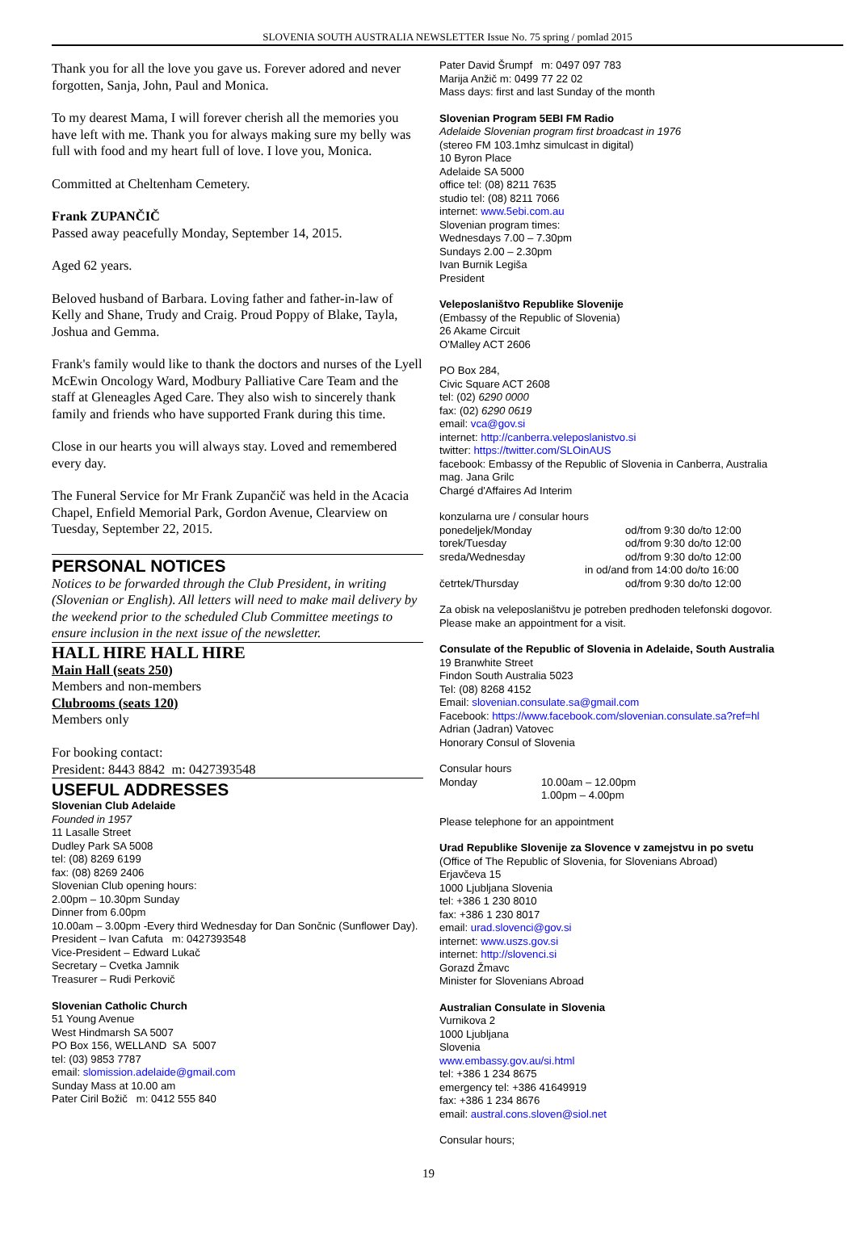SLOVENIA SOUTH AUSTRALIA NEWSLETTER Issue No. 75 spring / pomlad 2015
Thank you for all the love you gave us. Forever adored and never forgotten, Sanja, John, Paul and Monica.
To my dearest Mama, I will forever cherish all the memories you have left with me. Thank you for always making sure my belly was full with food and my heart full of love. I love you, Monica.
Committed at Cheltenham Cemetery.
Frank ZUPANČIČ
Passed away peacefully Monday, September 14, 2015.
Aged 62 years.
Beloved husband of Barbara. Loving father and father-in-law of Kelly and Shane, Trudy and Craig. Proud Poppy of Blake, Tayla, Joshua and Gemma.
Frank's family would like to thank the doctors and nurses of the Lyell McEwin Oncology Ward, Modbury Palliative Care Team and the staff at Gleneagles Aged Care. They also wish to sincerely thank family and friends who have supported Frank during this time.
Close in our hearts you will always stay. Loved and remembered every day.
The Funeral Service for Mr Frank Zupančič was held in the Acacia Chapel, Enfield Memorial Park, Gordon Avenue, Clearview on Tuesday, September 22, 2015.
PERSONAL NOTICES
Notices to be forwarded through the Club President, in writing (Slovenian or English). All letters will need to make mail delivery by the weekend prior to the scheduled Club Committee meetings to ensure inclusion in the next issue of the newsletter.
HALL HIRE HALL HIRE
Main Hall (seats 250)
Members and non-members
Clubrooms (seats 120)
Members only
For booking contact:
President: 8443 8842 m: 0427393548
USEFUL ADDRESSES
Slovenian Club Adelaide
Founded in 1957
11 Lasalle Street
Dudley Park SA 5008
tel: (08) 8269 6199
fax: (08) 8269 2406
Slovenian Club opening hours:
2.00pm – 10.30pm Sunday
Dinner from 6.00pm
10.00am – 3.00pm -Every third Wednesday for Dan Sončnic (Sunflower Day).
President – Ivan Cafuta m: 0427393548
Vice-President – Edward Lukač
Secretary – Cvetka Jamnik
Treasurer – Rudi Perkovič
Slovenian Catholic Church
51 Young Avenue
West Hindmarsh SA 5007
PO Box 156, WELLAND SA 5007
tel: (03) 9853 7787
email: slomission.adelaide@gmail.com
Sunday Mass at 10.00 am
Pater Ciril Božič m: 0412 555 840
Pater David Šrumpf m: 0497 097 783
Marija Anžič m: 0499 77 22 02
Mass days: first and last Sunday of the month
Slovenian Program 5EBI FM Radio
Adelaide Slovenian program first broadcast in 1976
(stereo FM 103.1mhz simulcast in digital)
10 Byron Place
Adelaide SA 5000
office tel: (08) 8211 7635
studio tel: (08) 8211 7066
internet: www.5ebi.com.au
Slovenian program times:
Wednesdays 7.00 – 7.30pm
Sundays 2.00 – 2.30pm
Ivan Burnik Legiša
President
Veleposlaništvo Republike Slovenije
(Embassy of the Republic of Slovenia)
26 Akame Circuit
O'Malley ACT 2606
PO Box 284,
Civic Square ACT 2608
tel: (02) 6290 0000
fax: (02) 6290 0619
email: vca@gov.si
internet: http://canberra.veleposlanistvo.si
twitter: https://twitter.com/SLOinAUS
facebook: Embassy of the Republic of Slovenia in Canberra, Australia
mag. Jana Grilc
Chargé d'Affaires Ad Interim
konzularna ure / consular hours
| ponedeljek/Monday | od/from 9:30 do/to 12:00 |
| torek/Tuesday | od/from 9:30 do/to 12:00 |
| sreda/Wednesday | od/from 9:30 do/to 12:00 |
| | in od/and from 14:00 do/to 16:00 |
| četrtek/Thursday | od/from 9:30 do/to 12:00 |
Za obisk na veleposlaništvu je potreben predhoden telefonski dogovor.
Please make an appointment for a visit.
Consulate of the Republic of Slovenia in Adelaide, South Australia
19 Branwhite Street
Findon South Australia 5023
Tel: (08) 8268 4152
Email: slovenian.consulate.sa@gmail.com
Facebook: https://www.facebook.com/slovenian.consulate.sa?ref=hl
Adrian (Jadran) Vatovec
Honorary Consul of Slovenia
Consular hours
| Monday | 10.00am – 12.00pm |
| | 1.00pm – 4.00pm |
Please telephone for an appointment
Urad Republike Slovenije za Slovence v zamejstvu in po svetu
(Office of The Republic of Slovenia, for Slovenians Abroad)
Erjavčeva 15
1000 Ljubljana Slovenia
tel: +386 1 230 8010
fax: +386 1 230 8017
email: urad.slovenci@gov.si
internet: www.uszs.gov.si
internet: http://slovenci.si
Gorazd Žmavc
Minister for Slovenians Abroad
Australian Consulate in Slovenia
Vurnikova 2
1000 Ljubljana
Slovenia
www.embassy.gov.au/si.html
tel: +386 1 234 8675
emergency tel: +386 41649919
fax: +386 1 234 8676
email: austral.cons.sloven@siol.net
Consular hours;
19